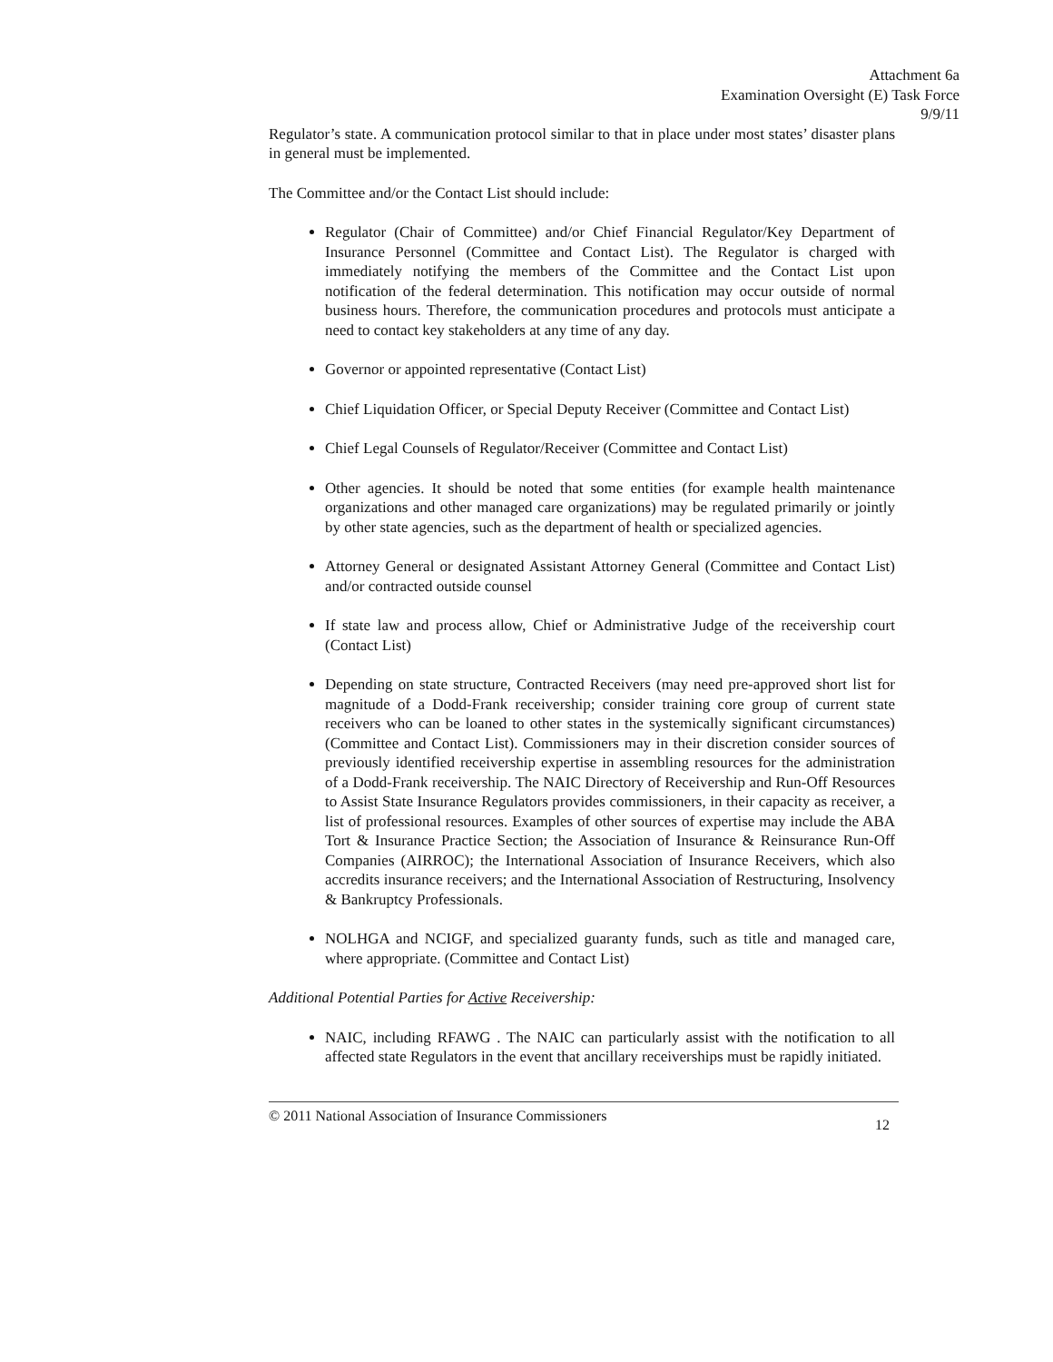Attachment 6a
Examination Oversight (E) Task Force
9/9/11
Regulator’s state. A communication protocol similar to that in place under most states’ disaster plans in general must be implemented.
The Committee and/or the Contact List should include:
Regulator (Chair of Committee) and/or Chief Financial Regulator/Key Department of Insurance Personnel (Committee and Contact List). The Regulator is charged with immediately notifying the members of the Committee and the Contact List upon notification of the federal determination. This notification may occur outside of normal business hours. Therefore, the communication procedures and protocols must anticipate a need to contact key stakeholders at any time of any day.
Governor or appointed representative (Contact List)
Chief Liquidation Officer, or Special Deputy Receiver (Committee and Contact List)
Chief Legal Counsels of Regulator/Receiver (Committee and Contact List)
Other agencies. It should be noted that some entities (for example health maintenance organizations and other managed care organizations) may be regulated primarily or jointly by other state agencies, such as the department of health or specialized agencies.
Attorney General or designated Assistant Attorney General (Committee and Contact List) and/or contracted outside counsel
If state law and process allow, Chief or Administrative Judge of the receivership court (Contact List)
Depending on state structure, Contracted Receivers (may need pre-approved short list for magnitude of a Dodd-Frank receivership; consider training core group of current state receivers who can be loaned to other states in the systemically significant circumstances) (Committee and Contact List). Commissioners may in their discretion consider sources of previously identified receivership expertise in assembling resources for the administration of a Dodd-Frank receivership. The NAIC Directory of Receivership and Run-Off Resources to Assist State Insurance Regulators provides commissioners, in their capacity as receiver, a list of professional resources. Examples of other sources of expertise may include the ABA Tort & Insurance Practice Section; the Association of Insurance & Reinsurance Run-Off Companies (AIRROC); the International Association of Insurance Receivers, which also accredits insurance receivers; and the International Association of Restructuring, Insolvency & Bankruptcy Professionals.
NOLHGA and NCIGF, and specialized guaranty funds, such as title and managed care, where appropriate. (Committee and Contact List)
Additional Potential Parties for Active Receivership:
NAIC, including RFAWG . The NAIC can particularly assist with the notification to all affected state Regulators in the event that ancillary receiverships must be rapidly initiated.
© 2011 National Association of Insurance Commissioners 12